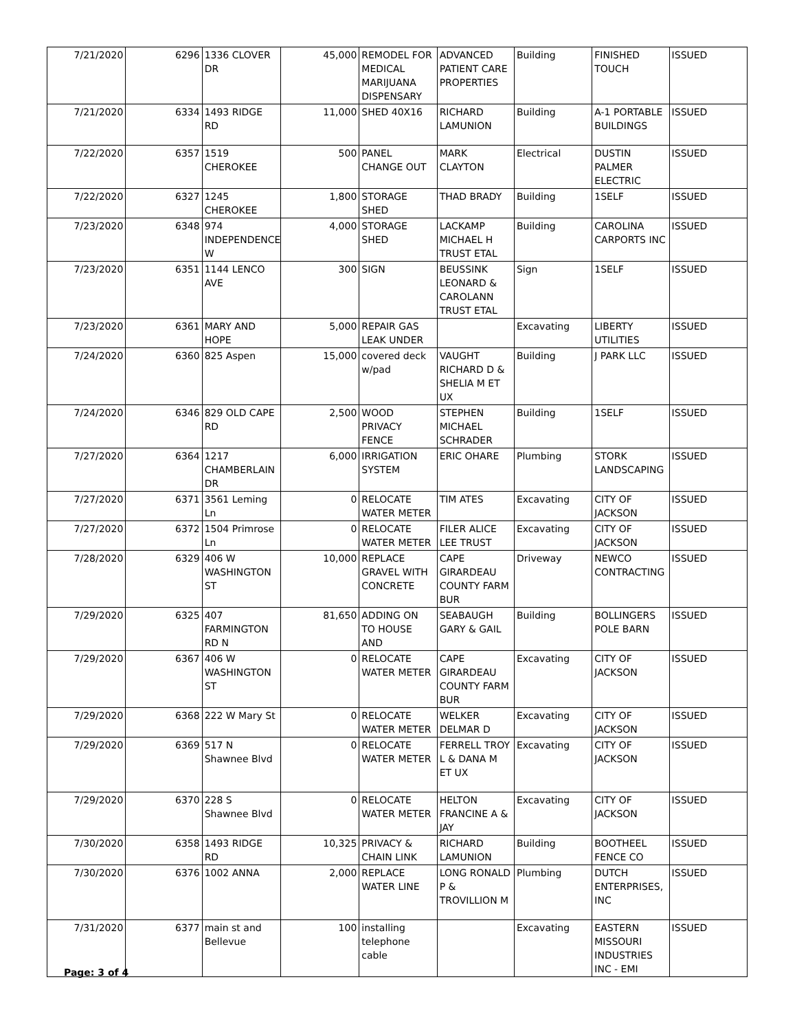| 7/21/2020 | 6296 | 1336 CLOVER DR | 45,000 | REMODEL FOR MEDICAL MARIJUANA DISPENSARY | ADVANCED PATIENT CARE PROPERTIES | Building | FINISHED TOUCH | ISSUED |
| 7/21/2020 | 6334 | 1493 RIDGE RD | 11,000 | SHED 40X16 | RICHARD LAMUNION | Building | A-1 PORTABLE BUILDINGS | ISSUED |
| 7/22/2020 | 6357 | 1519 CHEROKEE | 500 | PANEL CHANGE OUT | MARK CLAYTON | Electrical | DUSTIN PALMER ELECTRIC | ISSUED |
| 7/22/2020 | 6327 | 1245 CHEROKEE | 1,800 | STORAGE SHED | THAD BRADY | Building | 1SELF | ISSUED |
| 7/23/2020 | 6348 | 974 INDEPENDENCE W | 4,000 | STORAGE SHED | LACKAMP MICHAEL H TRUST ETAL | Building | CAROLINA CARPORTS INC | ISSUED |
| 7/23/2020 | 6351 | 1144 LENCO AVE | 300 | SIGN | BEUSSINK LEONARD & CAROLANN TRUST ETAL | Sign | 1SELF | ISSUED |
| 7/23/2020 | 6361 | MARY AND HOPE | 5,000 | REPAIR GAS LEAK UNDER | | Excavating | LIBERTY UTILITIES | ISSUED |
| 7/24/2020 | 6360 | 825 Aspen | 15,000 | covered deck w/pad | VAUGHT RICHARD D & SHELIA M ET UX | Building | J PARK LLC | ISSUED |
| 7/24/2020 | 6346 | 829 OLD CAPE RD | 2,500 | WOOD PRIVACY FENCE | STEPHEN MICHAEL SCHRADER | Building | 1SELF | ISSUED |
| 7/27/2020 | 6364 | 1217 CHAMBERLAIN DR | 6,000 | IRRIGATION SYSTEM | ERIC OHARE | Plumbing | STORK LANDSCAPING | ISSUED |
| 7/27/2020 | 6371 | 3561 Leming Ln | 0 | RELOCATE WATER METER | TIM ATES | Excavating | CITY OF JACKSON | ISSUED |
| 7/27/2020 | 6372 | 1504 Primrose Ln | 0 | RELOCATE WATER METER | FILER ALICE LEE TRUST | Excavating | CITY OF JACKSON | ISSUED |
| 7/28/2020 | 6329 | 406 W WASHINGTON ST | 10,000 | REPLACE GRAVEL WITH CONCRETE | CAPE GIRARDEAU COUNTY FARM BUR | Driveway | NEWCO CONTRACTING | ISSUED |
| 7/29/2020 | 6325 | 407 FARMINGTON RD N | 81,650 | ADDING ON TO HOUSE AND | SEABAUGH GARY & GAIL | Building | BOLLINGERS POLE BARN | ISSUED |
| 7/29/2020 | 6367 | 406 W WASHINGTON ST | 0 | RELOCATE WATER METER | CAPE GIRARDEAU COUNTY FARM BUR | Excavating | CITY OF JACKSON | ISSUED |
| 7/29/2020 | 6368 | 222 W Mary St | 0 | RELOCATE WATER METER | WELKER DELMAR D | Excavating | CITY OF JACKSON | ISSUED |
| 7/29/2020 | 6369 | 517 N Shawnee Blvd | 0 | RELOCATE WATER METER | FERRELL TROY L & DANA M ET UX | Excavating | CITY OF JACKSON | ISSUED |
| 7/29/2020 | 6370 | 228 S Shawnee Blvd | 0 | RELOCATE WATER METER | HELTON FRANCINE A & JAY | Excavating | CITY OF JACKSON | ISSUED |
| 7/30/2020 | 6358 | 1493 RIDGE RD | 10,325 | PRIVACY & CHAIN LINK | RICHARD LAMUNION | Building | BOOTHEEL FENCE CO | ISSUED |
| 7/30/2020 | 6376 | 1002 ANNA | 2,000 | REPLACE WATER LINE | LONG RONALD P & TROVILLION M | Plumbing | DUTCH ENTERPRISES, INC | ISSUED |
| 7/31/2020 | 6377 | main st and Bellevue | 100 | installing telephone cable | | Excavating | EASTERN MISSOURI INDUSTRIES INC - EMI | ISSUED |
Page: 3 of 4